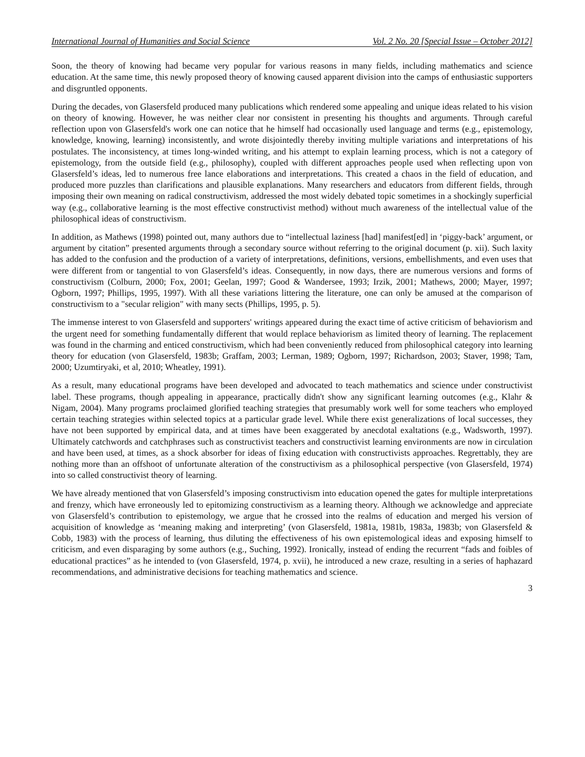International Journal of Humanities and Social Science Vol. 2 No. 20 [Special Issue – October 2012]
Soon, the theory of knowing had became very popular for various reasons in many fields, including mathematics and science education. At the same time, this newly proposed theory of knowing caused apparent division into the camps of enthusiastic supporters and disgruntled opponents.
During the decades, von Glasersfeld produced many publications which rendered some appealing and unique ideas related to his vision on theory of knowing. However, he was neither clear nor consistent in presenting his thoughts and arguments. Through careful reflection upon von Glasersfeld's work one can notice that he himself had occasionally used language and terms (e.g., epistemology, knowledge, knowing, learning) inconsistently, and wrote disjointedly thereby inviting multiple variations and interpretations of his postulates. The inconsistency, at times long-winded writing, and his attempt to explain learning process, which is not a category of epistemology, from the outside field (e.g., philosophy), coupled with different approaches people used when reflecting upon von Glasersfeld’s ideas, led to numerous free lance elaborations and interpretations. This created a chaos in the field of education, and produced more puzzles than clarifications and plausible explanations. Many researchers and educators from different fields, through imposing their own meaning on radical constructivism, addressed the most widely debated topic sometimes in a shockingly superficial way (e.g., collaborative learning is the most effective constructivist method) without much awareness of the intellectual value of the philosophical ideas of constructivism.
In addition, as Mathews (1998) pointed out, many authors due to “intellectual laziness [had] manifest[ed] in ‘piggy-back’ argument, or argument by citation” presented arguments through a secondary source without referring to the original document (p. xii). Such laxity has added to the confusion and the production of a variety of interpretations, definitions, versions, embellishments, and even uses that were different from or tangential to von Glasersfeld’s ideas. Consequently, in now days, there are numerous versions and forms of constructivism (Colburn, 2000; Fox, 2001; Geelan, 1997; Good & Wandersee, 1993; Irzik, 2001; Mathews, 2000; Mayer, 1997; Ogborn, 1997; Phillips, 1995, 1997). With all these variations littering the literature, one can only be amused at the comparison of constructivism to a "secular religion" with many sects (Phillips, 1995, p. 5).
The immense interest to von Glasersfeld and supporters' writings appeared during the exact time of active criticism of behaviorism and the urgent need for something fundamentally different that would replace behaviorism as limited theory of learning. The replacement was found in the charming and enticed constructivism, which had been conveniently reduced from philosophical category into learning theory for education (von Glasersfeld, 1983b; Graffam, 2003; Lerman, 1989; Ogborn, 1997; Richardson, 2003; Staver, 1998; Tam, 2000; Uzumtiryaki, et al, 2010; Wheatley, 1991).
As a result, many educational programs have been developed and advocated to teach mathematics and science under constructivist label. These programs, though appealing in appearance, practically didn't show any significant learning outcomes (e.g., Klahr & Nigam, 2004). Many programs proclaimed glorified teaching strategies that presumably work well for some teachers who employed certain teaching strategies within selected topics at a particular grade level. While there exist generalizations of local successes, they have not been supported by empirical data, and at times have been exaggerated by anecdotal exaltations (e.g., Wadsworth, 1997). Ultimately catchwords and catchphrases such as constructivist teachers and constructivist learning environments are now in circulation and have been used, at times, as a shock absorber for ideas of fixing education with constructivists approaches. Regrettably, they are nothing more than an offshoot of unfortunate alteration of the constructivism as a philosophical perspective (von Glasersfeld, 1974) into so called constructivist theory of learning.
We have already mentioned that von Glasersfeld’s imposing constructivism into education opened the gates for multiple interpretations and frenzy, which have erroneously led to epitomizing constructivism as a learning theory. Although we acknowledge and appreciate von Glasersfeld’s contribution to epistemology, we argue that he crossed into the realms of education and merged his version of acquisition of knowledge as ‘meaning making and interpreting’ (von Glasersfeld, 1981a, 1981b, 1983a, 1983b; von Glasersfeld & Cobb, 1983) with the process of learning, thus diluting the effectiveness of his own epistemological ideas and exposing himself to criticism, and even disparaging by some authors (e.g., Suching, 1992). Ironically, instead of ending the recurrent “fads and foibles of educational practices” as he intended to (von Glasersfeld, 1974, p. xvii), he introduced a new craze, resulting in a series of haphazard recommendations, and administrative decisions for teaching mathematics and science.
3